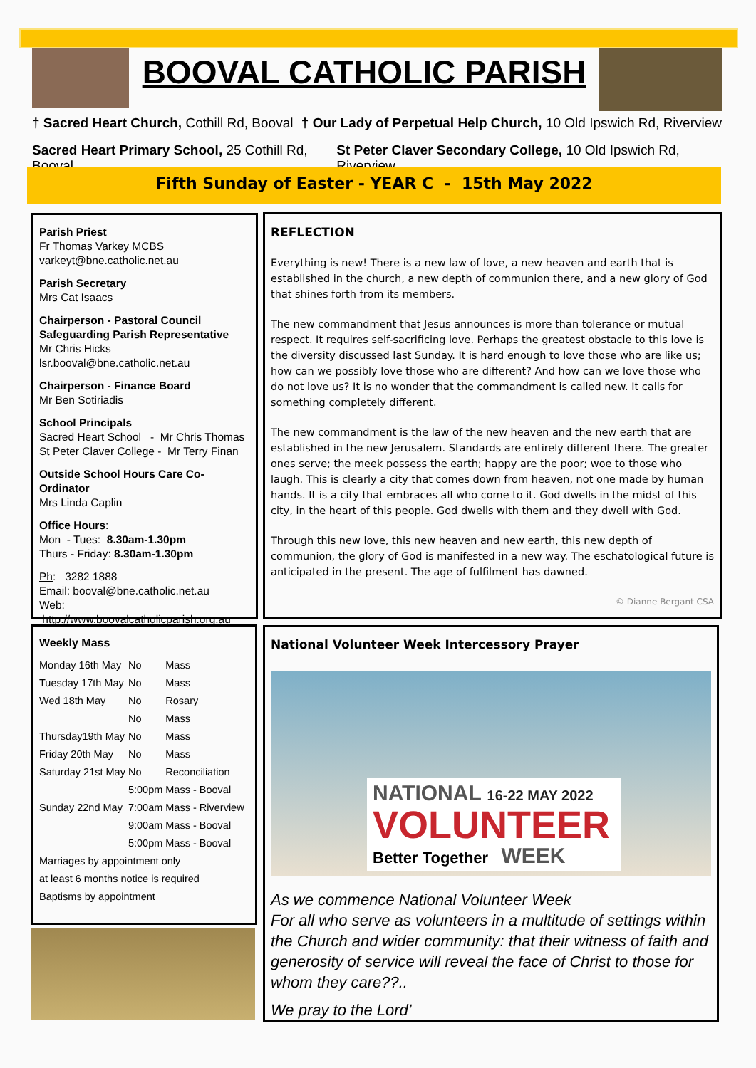BOOVAL CATHOLIC PARISH
† Sacred Heart Church, Cothill Rd, Booval † Our Lady of Perpetual Help Church, 10 Old Ipswich Rd, Riverview
Sacred Heart Primary School, 25 Cothill Rd, Booval St Peter Claver Secondary College, 10 Old Ipswich Rd, Riverview
Fifth Sunday of Easter - YEAR C - 15th May 2022
Parish Priest
Fr Thomas Varkey MCBS
varkeyt@bne.catholic.net.au
Parish Secretary
Mrs Cat Isaacs
Chairperson - Pastoral Council
Safeguarding Parish Representative
Mr Chris Hicks
lsr.booval@bne.catholic.net.au
Chairperson - Finance Board
Mr Ben Sotiriadis
School Principals
Sacred Heart School - Mr Chris Thomas
St Peter Claver College - Mr Terry Finan
Outside School Hours Care Co-Ordinator
Mrs Linda Caplin
Office Hours:
Mon - Tues: 8.30am-1.30pm
Thurs - Friday: 8.30am-1.30pm
Ph: 3282 1888
Email: booval@bne.catholic.net.au
Web: http://www.boovalcatholicparish.org.au
REFLECTION
Everything is new! There is a new law of love, a new heaven and earth that is established in the church, a new depth of communion there, and a new glory of God that shines forth from its members.
The new commandment that Jesus announces is more than tolerance or mutual respect. It requires self-sacrificing love. Perhaps the greatest obstacle to this love is the diversity discussed last Sunday. It is hard enough to love those who are like us; how can we possibly love those who are different? And how can we love those who do not love us? It is no wonder that the commandment is called new. It calls for something completely different.
The new commandment is the law of the new heaven and the new earth that are established in the new Jerusalem. Standards are entirely different there. The greater ones serve; the meek possess the earth; happy are the poor; woe to those who laugh. This is clearly a city that comes down from heaven, not one made by human hands. It is a city that embraces all who come to it. God dwells in the midst of this city, in the heart of this people. God dwells with them and they dwell with God.
Through this new love, this new heaven and new earth, this new depth of communion, the glory of God is manifested in a new way. The eschatological future is anticipated in the present. The age of fulfilment has dawned.
© Dianne Bergant CSA
Weekly Mass
| Monday 16th May | No | Mass |
| Tuesday 17th May | No | Mass |
| Wed 18th May | No | Rosary |
| | No | Mass |
| Thursday19th May | No | Mass |
| Friday 20th May | No | Mass |
| Saturday 21st May | No | Reconciliation |
| | 5:00pm | Mass - Booval |
| Sunday 22nd May | 7:00am | Mass - Riverview |
| | 9:00am | Mass - Booval |
| | 5:00pm | Mass - Booval |
| Marriages by appointment only | | |
| at least 6 months notice is required | | |
| Baptisms by appointment | | |
National Volunteer Week Intercessory Prayer
NATIONAL 16-22 MAY 2022
VOLUNTEER
Better Together WEEK
As we commence National Volunteer Week
For all who serve as volunteers in a multitude of settings within the Church and wider community: that their witness of faith and generosity of service will reveal the face of Christ to those for whom they care??..
We pray to the Lord’